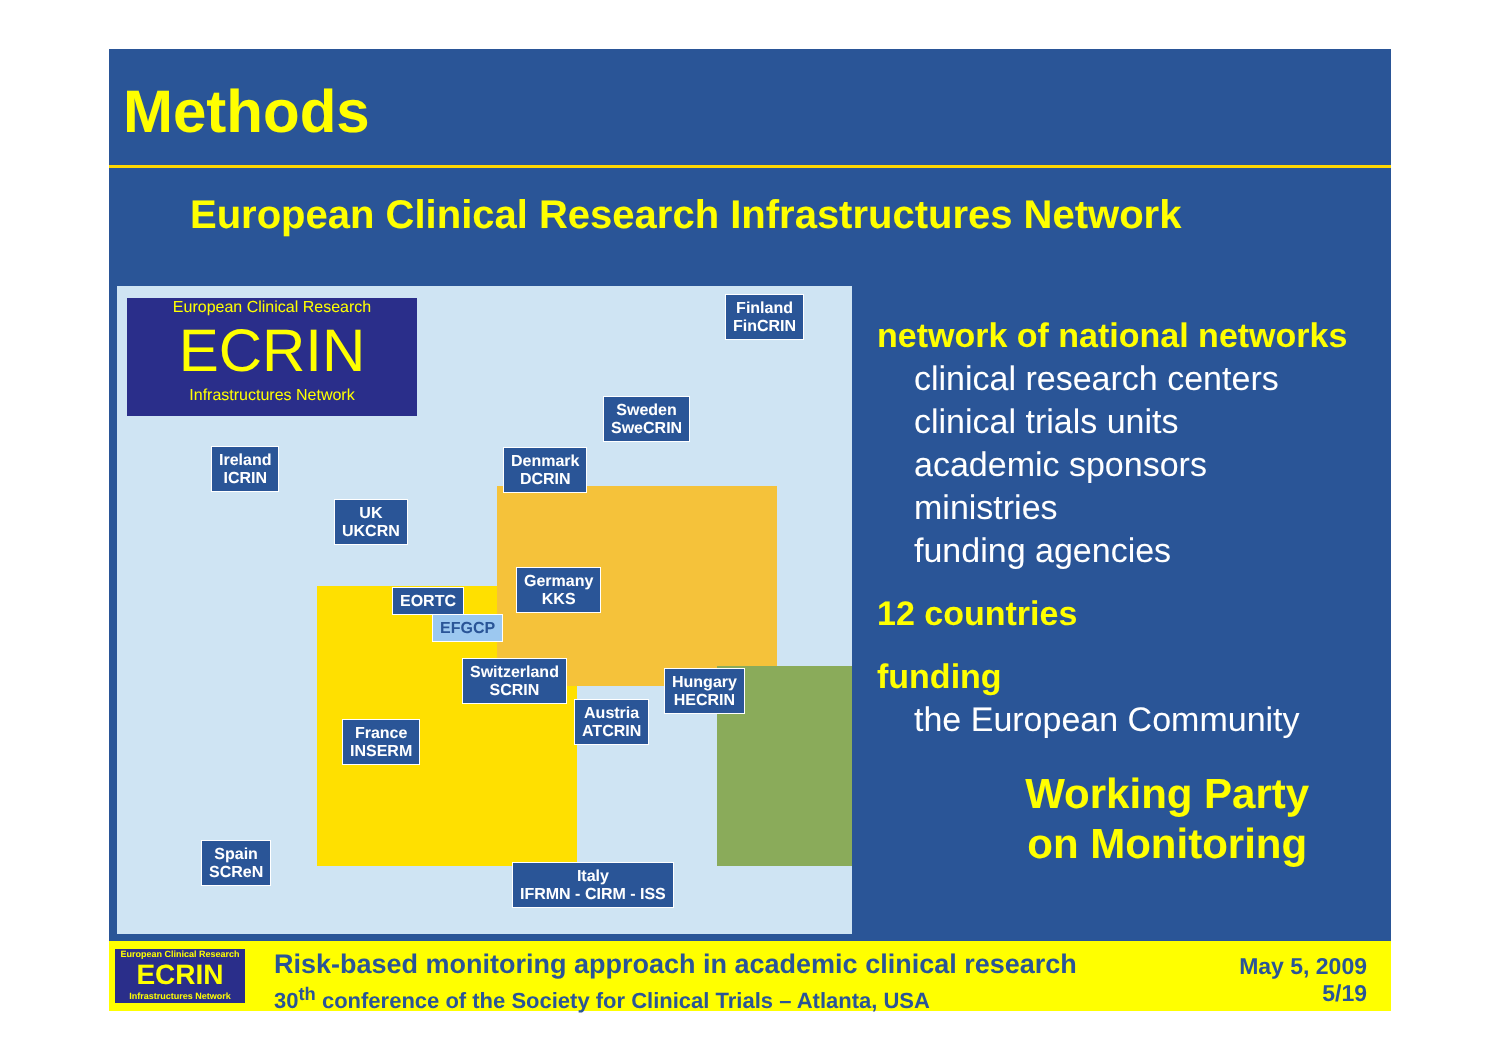Methods
European Clinical Research Infrastructures Network
European Clinical Research
ECRIN
Infrastructures Network
Finland
FinCRIN
Sweden
SweCRIN
Ireland
ICRIN
Denmark
DCRIN
UK
UKCRN
Germany
KKS
EORTC
EFGCP
Switzerland
SCRIN
Hungary
HECRIN
Austria
ATCRIN
France
INSERM
Spain
SCReN
Italy
IFRMN - CIRM - ISS
network of national networks
clinical research centers
clinical trials units
academic sponsors
ministries
funding agencies
12 countries
funding
the European Community
Working Party
on Monitoring
European Clinical Research
ECRIN
Infrastructures Network
Risk-based monitoring approach in academic clinical research
30<sup>th</sup> conference of the Society for Clinical Trials – Atlanta, USA
May 5, 2009
5/19